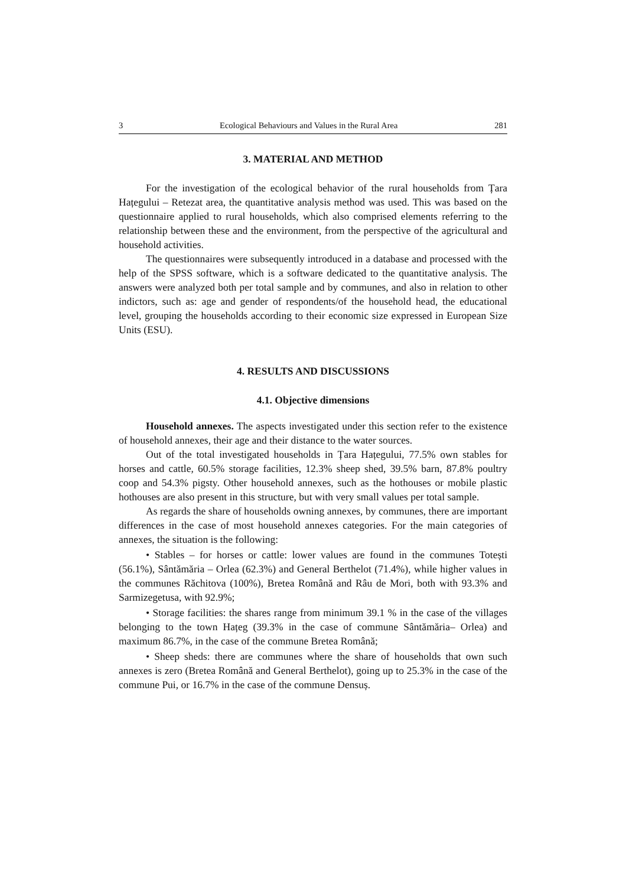3 Ecological Behaviours and Values in the Rural Area 281
3. MATERIAL AND METHOD
For the investigation of the ecological behavior of the rural households from Țara Hațegului – Retezat area, the quantitative analysis method was used. This was based on the questionnaire applied to rural households, which also comprised elements referring to the relationship between these and the environment, from the perspective of the agricultural and household activities.
The questionnaires were subsequently introduced in a database and processed with the help of the SPSS software, which is a software dedicated to the quantitative analysis. The answers were analyzed both per total sample and by communes, and also in relation to other indictors, such as: age and gender of respondents/of the household head, the educational level, grouping the households according to their economic size expressed in European Size Units (ESU).
4. RESULTS AND DISCUSSIONS
4.1. Objective dimensions
Household annexes. The aspects investigated under this section refer to the existence of household annexes, their age and their distance to the water sources.
Out of the total investigated households in Țara Hațegului, 77.5% own stables for horses and cattle, 60.5% storage facilities, 12.3% sheep shed, 39.5% barn, 87.8% poultry coop and 54.3% pigsty. Other household annexes, such as the hothouses or mobile plastic hothouses are also present in this structure, but with very small values per total sample.
As regards the share of households owning annexes, by communes, there are important differences in the case of most household annexes categories. For the main categories of annexes, the situation is the following:
• Stables – for horses or cattle: lower values are found in the communes Totești (56.1%), Sântămăria – Orlea (62.3%) and General Berthelot (71.4%), while higher values in the communes Răchitova (100%), Bretea Română and Râu de Mori, both with 93.3% and Sarmizegetusa, with 92.9%;
• Storage facilities: the shares range from minimum 39.1 % in the case of the villages belonging to the town Hațeg (39.3% in the case of commune Sântămăria– Orlea) and maximum 86.7%, in the case of the commune Bretea Română;
• Sheep sheds: there are communes where the share of households that own such annexes is zero (Bretea Română and General Berthelot), going up to 25.3% in the case of the commune Pui, or 16.7% in the case of the commune Densuș.